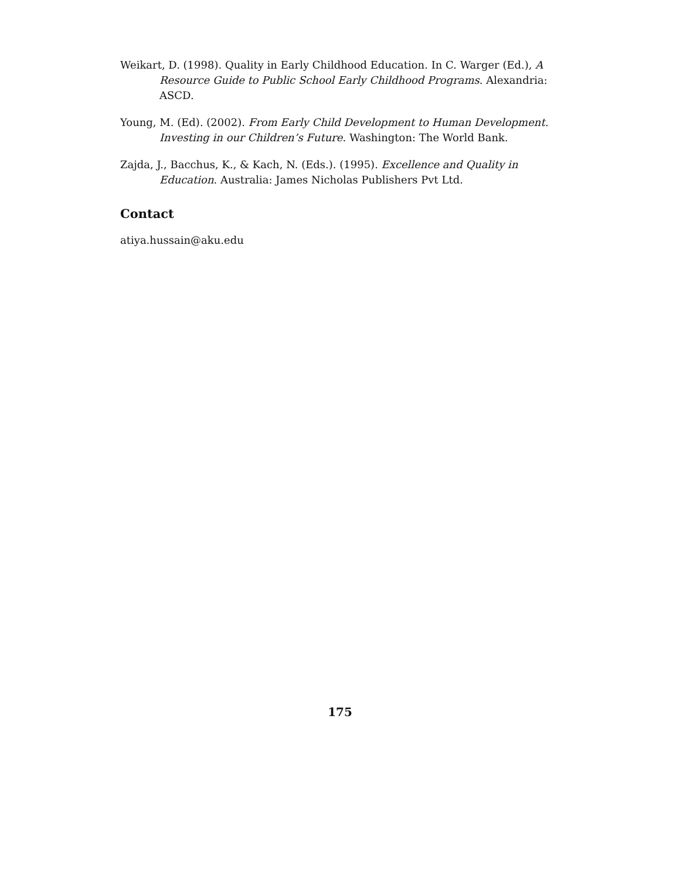Weikart, D. (1998). Quality in Early Childhood Education. In C. Warger (Ed.), A Resource Guide to Public School Early Childhood Programs. Alexandria: ASCD.
Young, M. (Ed). (2002). From Early Child Development to Human Development. Investing in our Children’s Future. Washington: The World Bank.
Zajda, J., Bacchus, K., & Kach, N. (Eds.). (1995). Excellence and Quality in Education. Australia: James Nicholas Publishers Pvt Ltd.
Contact
atiya.hussain@aku.edu
175